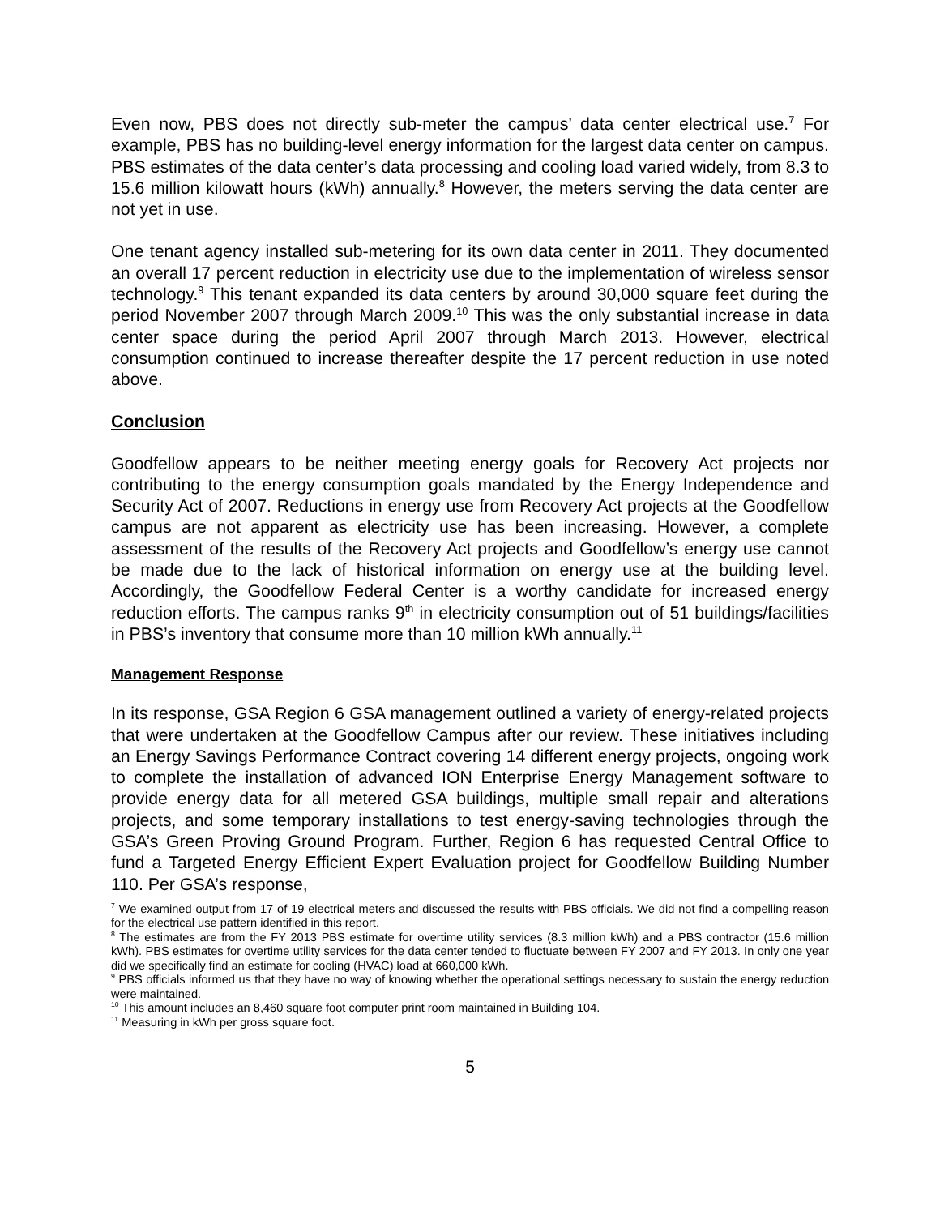Even now, PBS does not directly sub-meter the campus’ data center electrical use.<sup>7</sup> For example, PBS has no building-level energy information for the largest data center on campus. PBS estimates of the data center’s data processing and cooling load varied widely, from 8.3 to 15.6 million kilowatt hours (kWh) annually.<sup>8</sup> However, the meters serving the data center are not yet in use.
One tenant agency installed sub-metering for its own data center in 2011. They documented an overall 17 percent reduction in electricity use due to the implementation of wireless sensor technology.<sup>9</sup> This tenant expanded its data centers by around 30,000 square feet during the period November 2007 through March 2009.<sup>10</sup> This was the only substantial increase in data center space during the period April 2007 through March 2013. However, electrical consumption continued to increase thereafter despite the 17 percent reduction in use noted above.
Conclusion
Goodfellow appears to be neither meeting energy goals for Recovery Act projects nor contributing to the energy consumption goals mandated by the Energy Independence and Security Act of 2007. Reductions in energy use from Recovery Act projects at the Goodfellow campus are not apparent as electricity use has been increasing. However, a complete assessment of the results of the Recovery Act projects and Goodfellow’s energy use cannot be made due to the lack of historical information on energy use at the building level. Accordingly, the Goodfellow Federal Center is a worthy candidate for increased energy reduction efforts. The campus ranks 9<sup>th</sup> in electricity consumption out of 51 buildings/facilities in PBS’s inventory that consume more than 10 million kWh annually.<sup>11</sup>
Management Response
In its response, GSA Region 6 GSA management outlined a variety of energy-related projects that were undertaken at the Goodfellow Campus after our review. These initiatives including an Energy Savings Performance Contract covering 14 different energy projects, ongoing work to complete the installation of advanced ION Enterprise Energy Management software to provide energy data for all metered GSA buildings, multiple small repair and alterations projects, and some temporary installations to test energy-saving technologies through the GSA’s Green Proving Ground Program. Further, Region 6 has requested Central Office to fund a Targeted Energy Efficient Expert Evaluation project for Goodfellow Building Number 110. Per GSA’s response,
<sup>7</sup> We examined output from 17 of 19 electrical meters and discussed the results with PBS officials. We did not find a compelling reason for the electrical use pattern identified in this report.
<sup>8</sup> The estimates are from the FY 2013 PBS estimate for overtime utility services (8.3 million kWh) and a PBS contractor (15.6 million kWh). PBS estimates for overtime utility services for the data center tended to fluctuate between FY 2007 and FY 2013. In only one year did we specifically find an estimate for cooling (HVAC) load at 660,000 kWh.
<sup>9</sup> PBS officials informed us that they have no way of knowing whether the operational settings necessary to sustain the energy reduction were maintained.
<sup>10</sup> This amount includes an 8,460 square foot computer print room maintained in Building 104.
<sup>11</sup> Measuring in kWh per gross square foot.
5